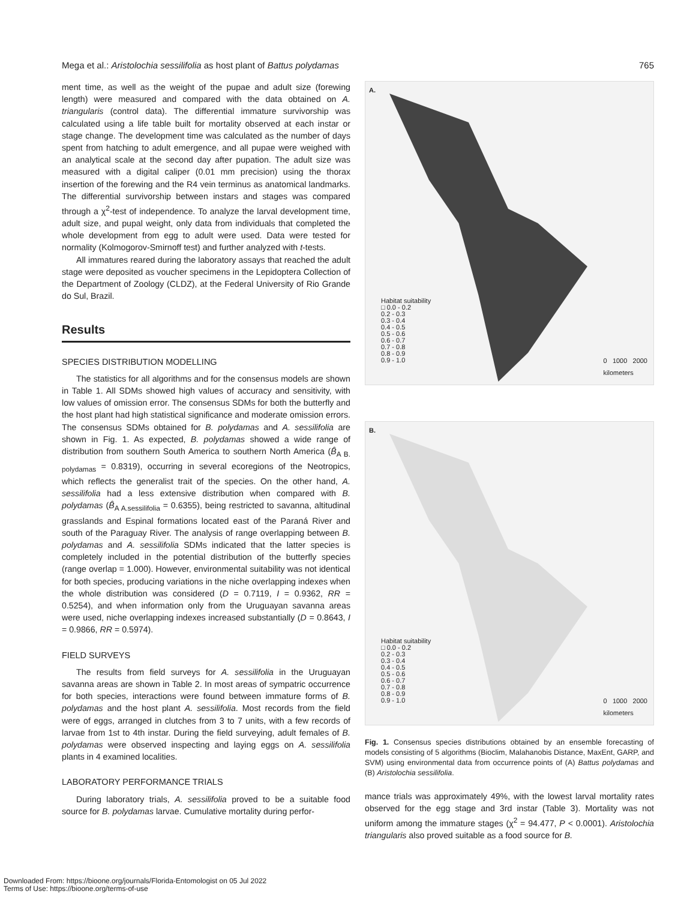Mega et al.: Aristolochia sessilifolia as host plant of Battus polydamas 765
ment time, as well as the weight of the pupae and adult size (forewing length) were measured and compared with the data obtained on A. triangularis (control data). The differential immature survivorship was calculated using a life table built for mortality observed at each instar or stage change. The development time was calculated as the number of days spent from hatching to adult emergence, and all pupae were weighed with an analytical scale at the second day after pupation. The adult size was measured with a digital caliper (0.01 mm precision) using the thorax insertion of the forewing and the R4 vein terminus as anatomical landmarks. The differential survivorship between instars and stages was compared through a χ<sup>2</sup>-test of independence. To analyze the larval development time, adult size, and pupal weight, only data from individuals that completed the whole development from egg to adult were used. Data were tested for normality (Kolmogorov-Smirnoff test) and further analyzed with t-tests.
All immatures reared during the laboratory assays that reached the adult stage were deposited as voucher specimens in the Lepidoptera Collection of the Department of Zoology (CLDZ), at the Federal University of Rio Grande do Sul, Brazil.
Results
SPECIES DISTRIBUTION MODELLING
The statistics for all algorithms and for the consensus models are shown in Table 1. All SDMs showed high values of accuracy and sensitivity, with low values of omission error. The consensus SDMs for both the butterfly and the host plant had high statistical significance and moderate omission errors. The consensus SDMs obtained for B. polydamas and A. sessilifolia are shown in Fig. 1. As expected, B. polydamas showed a wide range of distribution from southern South America to southern North America (B̂<sub>A B. polydamas</sub> = 0.8319), occurring in several ecoregions of the Neotropics, which reflects the generalist trait of the species. On the other hand, A. sessilifolia had a less extensive distribution when compared with B. polydamas (B̂<sub>A A.sessilifolia</sub> = 0.6355), being restricted to savanna, altitudinal grasslands and Espinal formations located east of the Paraná River and south of the Paraguay River. The analysis of range overlapping between B. polydamas and A. sessilifolia SDMs indicated that the latter species is completely included in the potential distribution of the butterfly species (range overlap = 1.000). However, environmental suitability was not identical for both species, producing variations in the niche overlapping indexes when the whole distribution was considered (D = 0.7119, I = 0.9362, RR = 0.5254), and when information only from the Uruguayan savanna areas were used, niche overlapping indexes increased substantially (D = 0.8643, I = 0.9866, RR = 0.5974).
FIELD SURVEYS
The results from field surveys for A. sessilifolia in the Uruguayan savanna areas are shown in Table 2. In most areas of sympatric occurrence for both species, interactions were found between immature forms of B. polydamas and the host plant A. sessilifolia. Most records from the field were of eggs, arranged in clutches from 3 to 7 units, with a few records of larvae from 1st to 4th instar. During the field surveying, adult females of B. polydamas were observed inspecting and laying eggs on A. sessilifolia plants in 4 examined localities.
LABORATORY PERFORMANCE TRIALS
During laboratory trials, A. sessilifolia proved to be a suitable food source for B. polydamas larvae. Cumulative mortality during perfor-
A.
Habitat suitability
□ 0.0 - 0.2
0.2 - 0.3
0.3 - 0.4
0.4 - 0.5
0.5 - 0.6
0.6 - 0.7
0.7 - 0.8
0.8 - 0.9
0.9 - 1.0
0 1000 2000
kilometers
B.
Habitat suitability
□ 0.0 - 0.2
0.2 - 0.3
0.3 - 0.4
0.4 - 0.5
0.5 - 0.6
0.6 - 0.7
0.7 - 0.8
0.8 - 0.9
0.9 - 1.0
0 1000 2000
kilometers
Fig. 1. Consensus species distributions obtained by an ensemble forecasting of models consisting of 5 algorithms (Bioclim, Malahanobis Distance, MaxEnt, GARP, and SVM) using environmental data from occurrence points of (A) Battus polydamas and (B) Aristolochia sessilifolia.
mance trials was approximately 49%, with the lowest larval mortality rates observed for the egg stage and 3rd instar (Table 3). Mortality was not uniform among the immature stages (χ<sup>2</sup> = 94.477, P < 0.0001). Aristolochia triangularis also proved suitable as a food source for B.
Downloaded From: https://bioone.org/journals/Florida-Entomologist on 05 Jul 2022
Terms of Use: https://bioone.org/terms-of-use